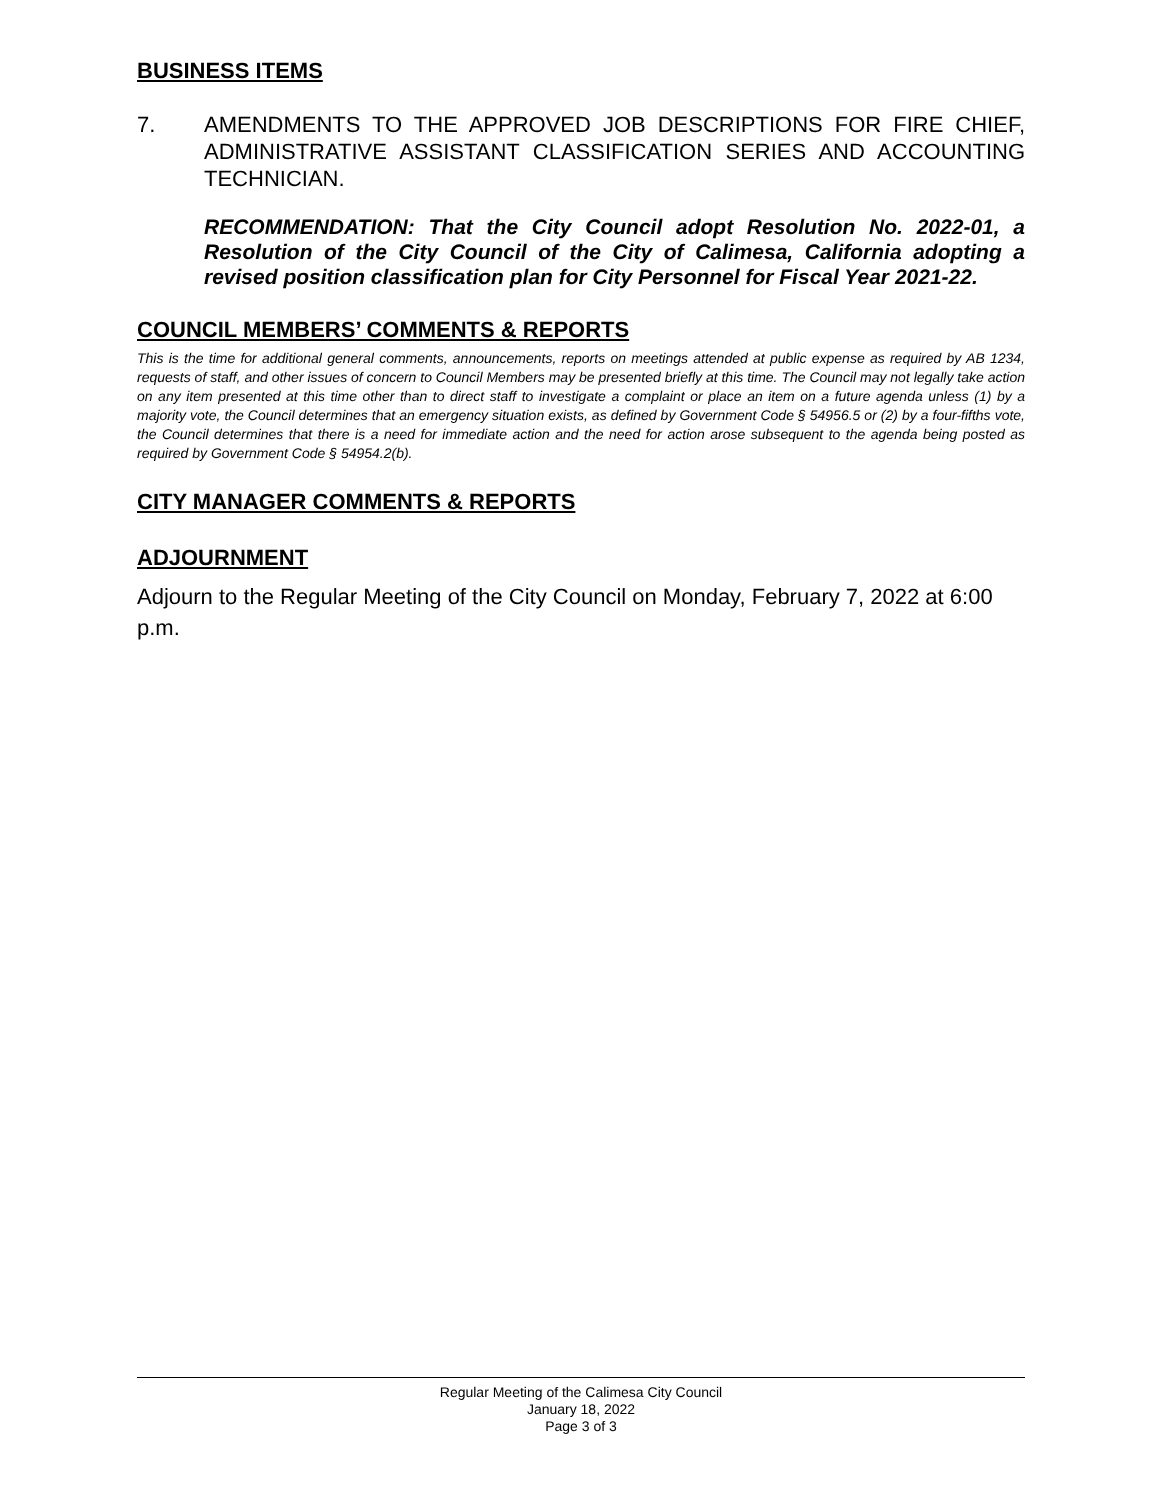BUSINESS ITEMS
7. AMENDMENTS TO THE APPROVED JOB DESCRIPTIONS FOR FIRE CHIEF, ADMINISTRATIVE ASSISTANT CLASSIFICATION SERIES AND ACCOUNTING TECHNICIAN.
RECOMMENDATION: That the City Council adopt Resolution No. 2022-01, a Resolution of the City Council of the City of Calimesa, California adopting a revised position classification plan for City Personnel for Fiscal Year 2021-22.
COUNCIL MEMBERS’ COMMENTS & REPORTS
This is the time for additional general comments, announcements, reports on meetings attended at public expense as required by AB 1234, requests of staff, and other issues of concern to Council Members may be presented briefly at this time. The Council may not legally take action on any item presented at this time other than to direct staff to investigate a complaint or place an item on a future agenda unless (1) by a majority vote, the Council determines that an emergency situation exists, as defined by Government Code § 54956.5 or (2) by a four-fifths vote, the Council determines that there is a need for immediate action and the need for action arose subsequent to the agenda being posted as required by Government Code § 54954.2(b).
CITY MANAGER COMMENTS & REPORTS
ADJOURNMENT
Adjourn to the Regular Meeting of the City Council on Monday, February 7, 2022 at 6:00 p.m.
Regular Meeting of the Calimesa City Council
January 18, 2022
Page 3 of 3